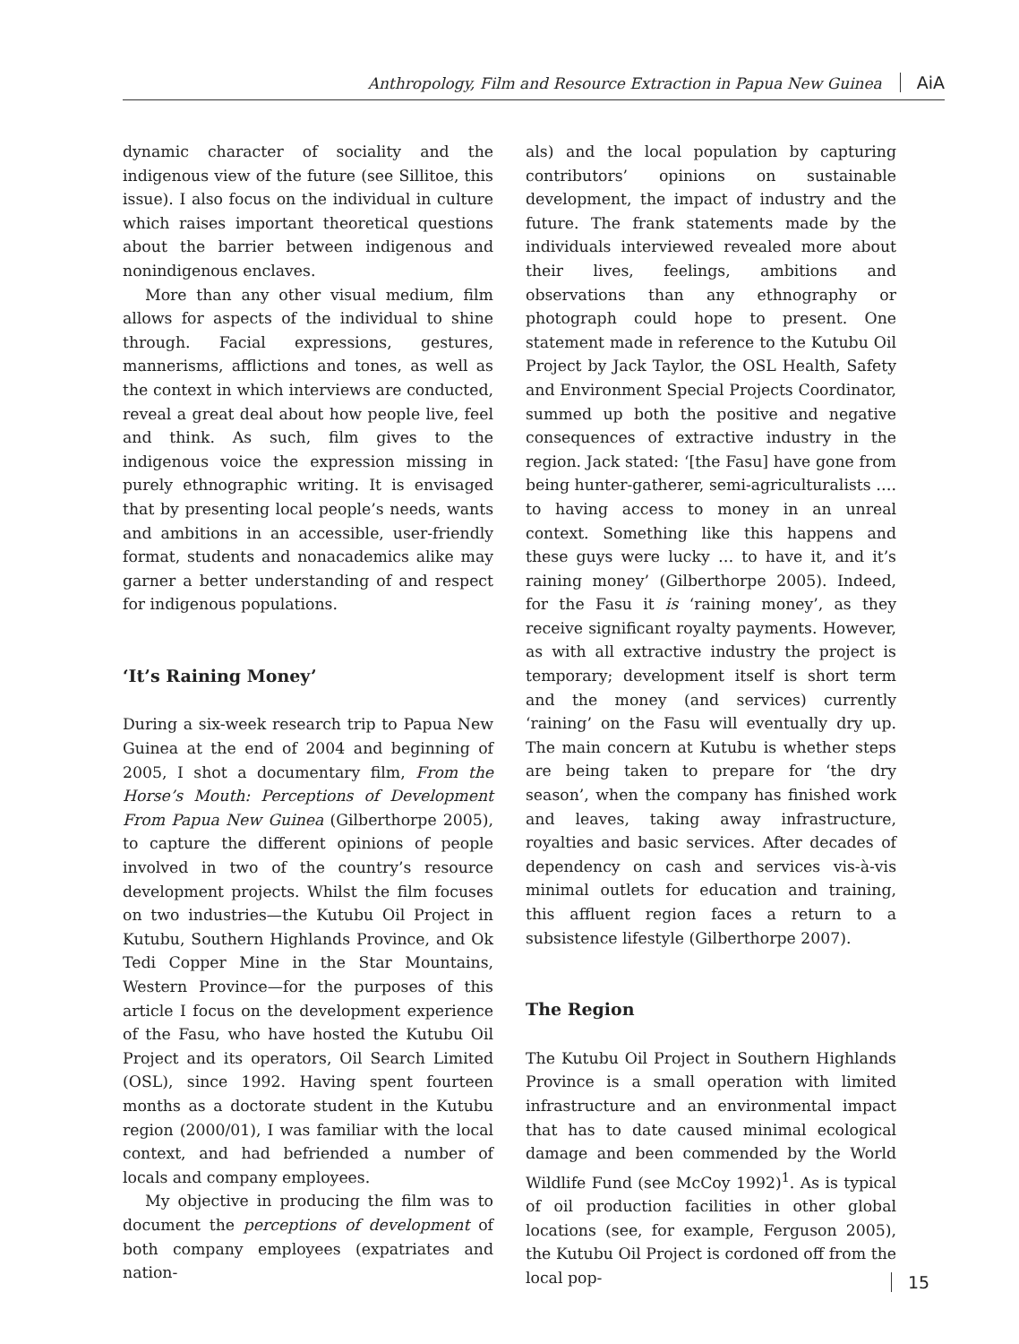Anthropology, Film and Resource Extraction in Papua New Guinea AiA
dynamic character of sociality and the indigenous view of the future (see Sillitoe, this issue). I also focus on the individual in culture which raises important theoretical questions about the barrier between indigenous and nonindigenous enclaves.
More than any other visual medium, film allows for aspects of the individual to shine through. Facial expressions, gestures, mannerisms, afflictions and tones, as well as the context in which interviews are conducted, reveal a great deal about how people live, feel and think. As such, film gives to the indigenous voice the expression missing in purely ethnographic writing. It is envisaged that by presenting local people’s needs, wants and ambitions in an accessible, user-friendly format, students and nonacademics alike may garner a better understanding of and respect for indigenous populations.
‘It’s Raining Money’
During a six-week research trip to Papua New Guinea at the end of 2004 and beginning of 2005, I shot a documentary film, From the Horse’s Mouth: Perceptions of Development From Papua New Guinea (Gilberthorpe 2005), to capture the different opinions of people involved in two of the country’s resource development projects. Whilst the film focuses on two industries—the Kutubu Oil Project in Kutubu, Southern Highlands Province, and Ok Tedi Copper Mine in the Star Mountains, Western Province—for the purposes of this article I focus on the development experience of the Fasu, who have hosted the Kutubu Oil Project and its operators, Oil Search Limited (OSL), since 1992. Having spent fourteen months as a doctorate student in the Kutubu region (2000/01), I was familiar with the local context, and had befriended a number of locals and company employees.
My objective in producing the film was to document the perceptions of development of both company employees (expatriates and nation-
als) and the local population by capturing contributors’ opinions on sustainable development, the impact of industry and the future. The frank statements made by the individuals interviewed revealed more about their lives, feelings, ambitions and observations than any ethnography or photograph could hope to present. One statement made in reference to the Kutubu Oil Project by Jack Taylor, the OSL Health, Safety and Environment Special Projects Coordinator, summed up both the positive and negative consequences of extractive industry in the region. Jack stated: ‘[the Fasu] have gone from being hunter-gatherer, semi-agriculturalists …. to having access to money in an unreal context. Something like this happens and these guys were lucky … to have it, and it’s raining money’ (Gilberthorpe 2005). Indeed, for the Fasu it is ‘raining money’, as they receive significant royalty payments. However, as with all extractive industry the project is temporary; development itself is short term and the money (and services) currently ‘raining’ on the Fasu will eventually dry up. The main concern at Kutubu is whether steps are being taken to prepare for ‘the dry season’, when the company has finished work and leaves, taking away infrastructure, royalties and basic services. After decades of dependency on cash and services vis-à-vis minimal outlets for education and training, this affluent region faces a return to a subsistence lifestyle (Gilberthorpe 2007).
The Region
The Kutubu Oil Project in Southern Highlands Province is a small operation with limited infrastructure and an environmental impact that has to date caused minimal ecological damage and been commended by the World Wildlife Fund (see McCoy 1992)<sup>1</sup>. As is typical of oil production facilities in other global locations (see, for example, Ferguson 2005), the Kutubu Oil Project is cordoned off from the local pop-
15